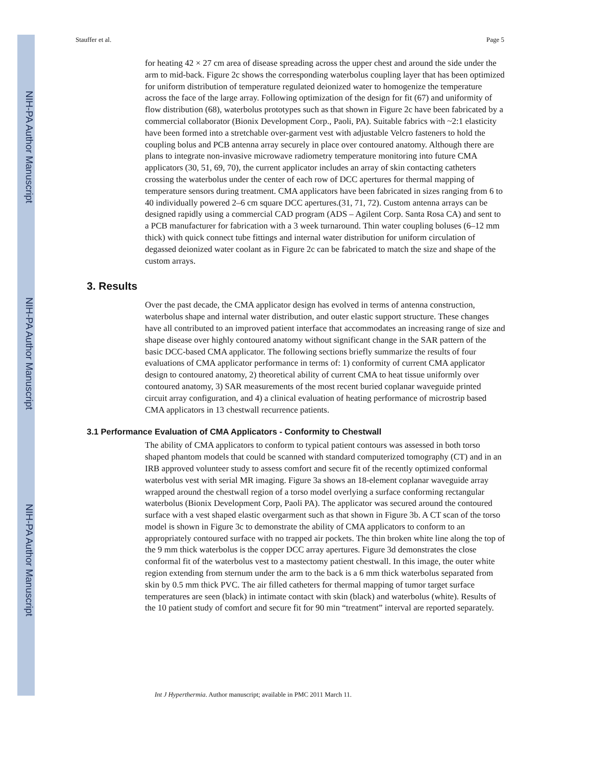NIH-PA Author Manuscript
NIH-PA Author Manuscript
NIH-PA Author Manuscript
Stauffer et al. Page 5
for heating 42 × 27 cm area of disease spreading across the upper chest and around the side under the arm to mid-back. Figure 2c shows the corresponding waterbolus coupling layer that has been optimized for uniform distribution of temperature regulated deionized water to homogenize the temperature across the face of the large array. Following optimization of the design for fit (67) and uniformity of flow distribution (68), waterbolus prototypes such as that shown in Figure 2c have been fabricated by a commercial collaborator (Bionix Development Corp., Paoli, PA). Suitable fabrics with ~2:1 elasticity have been formed into a stretchable over-garment vest with adjustable Velcro fasteners to hold the coupling bolus and PCB antenna array securely in place over contoured anatomy. Although there are plans to integrate non-invasive microwave radiometry temperature monitoring into future CMA applicators (30, 51, 69, 70), the current applicator includes an array of skin contacting catheters crossing the waterbolus under the center of each row of DCC apertures for thermal mapping of temperature sensors during treatment. CMA applicators have been fabricated in sizes ranging from 6 to 40 individually powered 2–6 cm square DCC apertures.(31, 71, 72). Custom antenna arrays can be designed rapidly using a commercial CAD program (ADS – Agilent Corp. Santa Rosa CA) and sent to a PCB manufacturer for fabrication with a 3 week turnaround. Thin water coupling boluses (6–12 mm thick) with quick connect tube fittings and internal water distribution for uniform circulation of degassed deionized water coolant as in Figure 2c can be fabricated to match the size and shape of the custom arrays.
3. Results
Over the past decade, the CMA applicator design has evolved in terms of antenna construction, waterbolus shape and internal water distribution, and outer elastic support structure. These changes have all contributed to an improved patient interface that accommodates an increasing range of size and shape disease over highly contoured anatomy without significant change in the SAR pattern of the basic DCC-based CMA applicator. The following sections briefly summarize the results of four evaluations of CMA applicator performance in terms of: 1) conformity of current CMA applicator design to contoured anatomy, 2) theoretical ability of current CMA to heat tissue uniformly over contoured anatomy, 3) SAR measurements of the most recent buried coplanar waveguide printed circuit array configuration, and 4) a clinical evaluation of heating performance of microstrip based CMA applicators in 13 chestwall recurrence patients.
3.1 Performance Evaluation of CMA Applicators - Conformity to Chestwall
The ability of CMA applicators to conform to typical patient contours was assessed in both torso shaped phantom models that could be scanned with standard computerized tomography (CT) and in an IRB approved volunteer study to assess comfort and secure fit of the recently optimized conformal waterbolus vest with serial MR imaging. Figure 3a shows an 18-element coplanar waveguide array wrapped around the chestwall region of a torso model overlying a surface conforming rectangular waterbolus (Bionix Development Corp, Paoli PA). The applicator was secured around the contoured surface with a vest shaped elastic overgarment such as that shown in Figure 3b. A CT scan of the torso model is shown in Figure 3c to demonstrate the ability of CMA applicators to conform to an appropriately contoured surface with no trapped air pockets. The thin broken white line along the top of the 9 mm thick waterbolus is the copper DCC array apertures. Figure 3d demonstrates the close conformal fit of the waterbolus vest to a mastectomy patient chestwall. In this image, the outer white region extending from sternum under the arm to the back is a 6 mm thick waterbolus separated from skin by 0.5 mm thick PVC. The air filled catheters for thermal mapping of tumor target surface temperatures are seen (black) in intimate contact with skin (black) and waterbolus (white). Results of the 10 patient study of comfort and secure fit for 90 min “treatment” interval are reported separately.
Int J Hyperthermia. Author manuscript; available in PMC 2011 March 11.